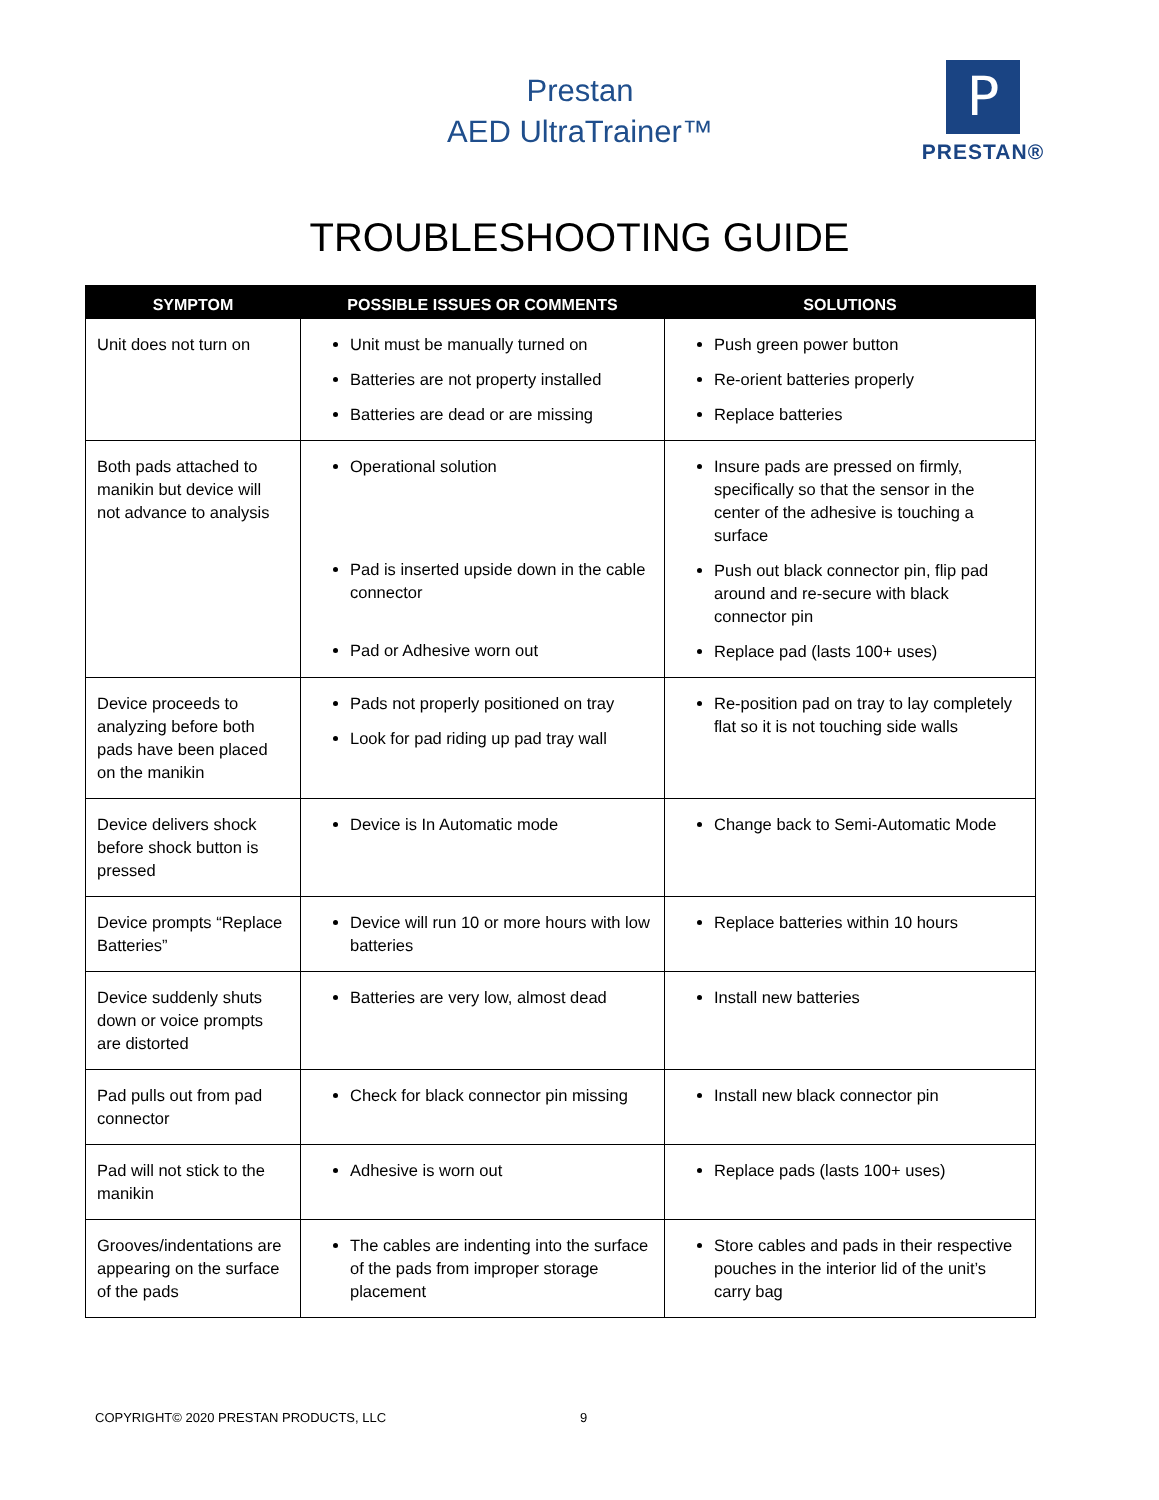Prestan
AED UltraTrainer™
P
PRESTAN®
TROUBLESHOOTING GUIDE
| SYMPTOM | POSSIBLE ISSUES OR COMMENTS | SOLUTIONS |
| --- | --- | --- |
| Unit does not turn on | Unit must be manually turned on Batteries are not property installed Batteries are dead or are missing | Push green power button Re-orient batteries properly Replace batteries |
| Both pads attached to manikin but device will not advance to analysis | Operational solution Pad is inserted upside down in the cable connector Pad or Adhesive worn out | Insure pads are pressed on firmly, specifically so that the sensor in the center of the adhesive is touching a surface Push out black connector pin, flip pad around and re-secure with black connector pin Replace pad (lasts 100+ uses) |
| Device proceeds to analyzing before both pads have been placed on the manikin | Pads not properly positioned on tray Look for pad riding up pad tray wall | Re-position pad on tray to lay completely flat so it is not touching side walls |
| Device delivers shock before shock button is pressed | Device is In Automatic mode | Change back to Semi-Automatic Mode |
| Device prompts “Replace Batteries” | Device will run 10 or more hours with low batteries | Replace batteries within 10 hours |
| Device suddenly shuts down or voice prompts are distorted | Batteries are very low, almost dead | Install new batteries |
| Pad pulls out from pad connector | Check for black connector pin missing | Install new black connector pin |
| Pad will not stick to the manikin | Adhesive is worn out | Replace pads (lasts 100+ uses) |
| Grooves/indentations are appearing on the surface of the pads | The cables are indenting into the surface of the pads from improper storage placement | Store cables and pads in their respective pouches in the interior lid of the unit’s carry bag |
COPYRIGHT© 2020 PRESTAN PRODUCTS, LLC 9